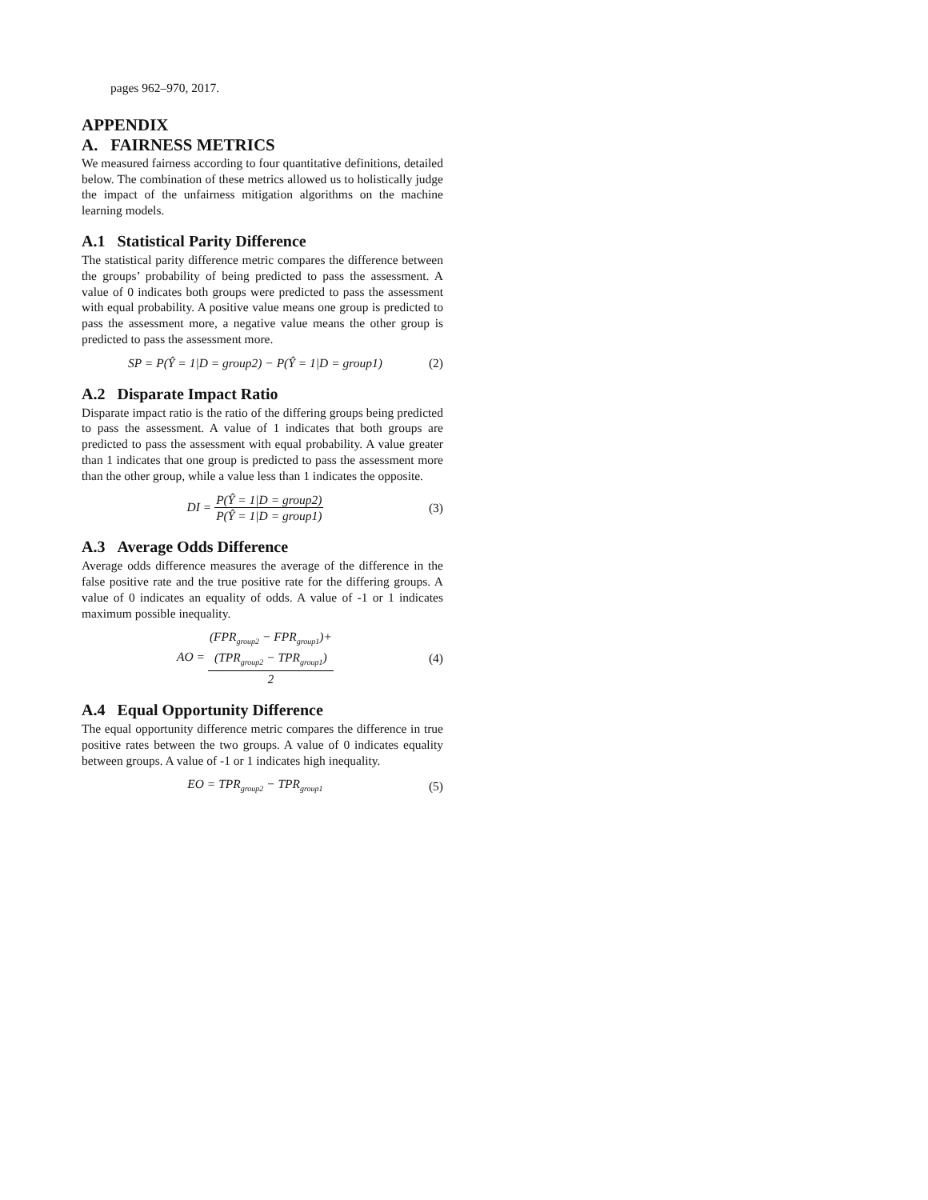pages 962–970, 2017.
APPENDIX
A. FAIRNESS METRICS
We measured fairness according to four quantitative definitions, detailed below. The combination of these metrics allowed us to holistically judge the impact of the unfairness mitigation algorithms on the machine learning models.
A.1 Statistical Parity Difference
The statistical parity difference metric compares the difference between the groups’ probability of being predicted to pass the assessment. A value of 0 indicates both groups were predicted to pass the assessment with equal probability. A positive value means one group is predicted to pass the assessment more, a negative value means the other group is predicted to pass the assessment more.
SP = P(Ŷ = 1|D = group2) − P(Ŷ = 1|D = group1) (2)
A.2 Disparate Impact Ratio
Disparate impact ratio is the ratio of the differing groups being predicted to pass the assessment. A value of 1 indicates that both groups are predicted to pass the assessment with equal probability. A value greater than 1 indicates that one group is predicted to pass the assessment more than the other group, while a value less than 1 indicates the opposite.
DI = P(Ŷ = 1|D = group2) P(Ŷ = 1|D = group1) (3)
A.3 Average Odds Difference
Average odds difference measures the average of the difference in the false positive rate and the true positive rate for the differing groups. A value of 0 indicates an equality of odds. A value of -1 or 1 indicates maximum possible inequality.
AO = (FPR<sub>group2</sub> − FPR<sub>group1</sub>)+ (TPR<sub>group2</sub> − TPR<sub>group1</sub>) 2 (4)
A.4 Equal Opportunity Difference
The equal opportunity difference metric compares the difference in true positive rates between the two groups. A value of 0 indicates equality between groups. A value of -1 or 1 indicates high inequality.
EO = TPR<sub>group2</sub> − TPR<sub>group1</sub> (5)